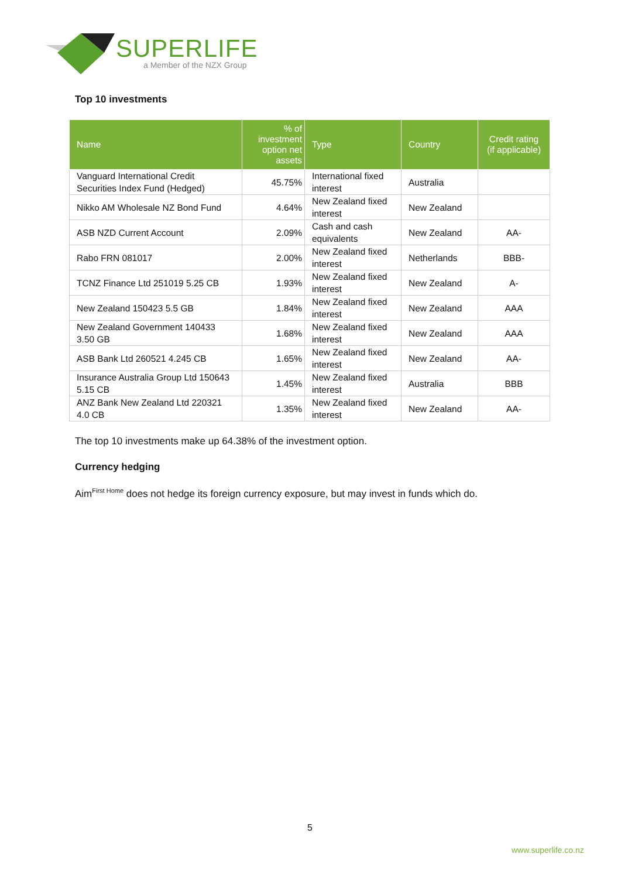SUPERLIFE
a Member of the NZX Group
Top 10 investments
| Name | % of investment option net assets | Type | Country | Credit rating (if applicable) |
| --- | --- | --- | --- | --- |
| Vanguard International Credit Securities Index Fund (Hedged) | 45.75% | International fixed interest | Australia | |
| Nikko AM Wholesale NZ Bond Fund | 4.64% | New Zealand fixed interest | New Zealand | |
| ASB NZD Current Account | 2.09% | Cash and cash equivalents | New Zealand | AA- |
| Rabo FRN 081017 | 2.00% | New Zealand fixed interest | Netherlands | BBB- |
| TCNZ Finance Ltd 251019 5.25 CB | 1.93% | New Zealand fixed interest | New Zealand | A- |
| New Zealand 150423 5.5 GB | 1.84% | New Zealand fixed interest | New Zealand | AAA |
| New Zealand Government 140433 3.50 GB | 1.68% | New Zealand fixed interest | New Zealand | AAA |
| ASB Bank Ltd 260521 4.245 CB | 1.65% | New Zealand fixed interest | New Zealand | AA- |
| Insurance Australia Group Ltd 150643 5.15 CB | 1.45% | New Zealand fixed interest | Australia | BBB |
| ANZ Bank New Zealand Ltd 220321 4.0 CB | 1.35% | New Zealand fixed interest | New Zealand | AA- |
The top 10 investments make up 64.38% of the investment option.
Currency hedging
Aim<sup>First Home</sup> does not hedge its foreign currency exposure, but may invest in funds which do.
5
www.superlife.co.nz